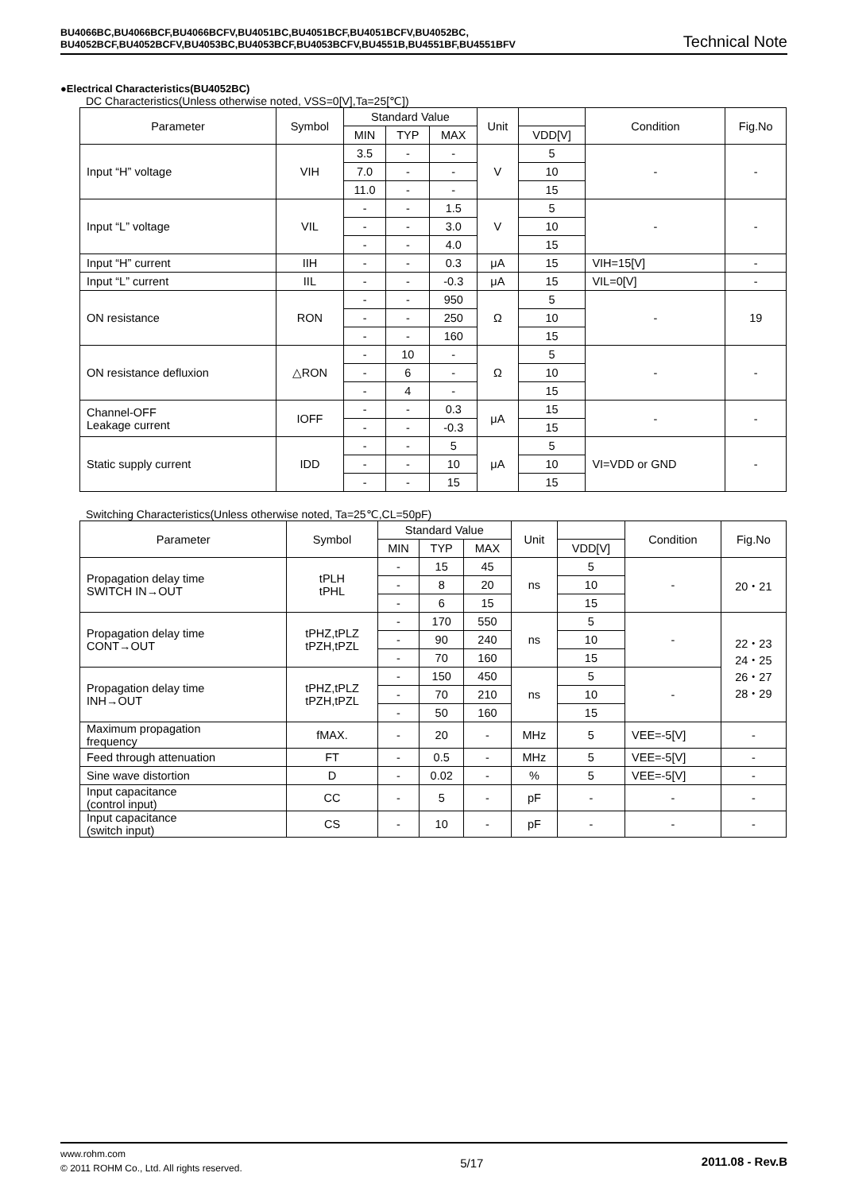BU4066BC,BU4066BCF,BU4066BCFV,BU4051BC,BU4051BCF,BU4051BCFV,BU4052BC,
BU4052BCF,BU4052BCFV,BU4053BC,BU4053BCF,BU4053BCFV,BU4551B,BU4551BF,BU4551BFV
Technical Note
●Electrical Characteristics(BU4052BC)
DC Characteristics(Unless otherwise noted, VSS=0[V],Ta=25[℃])
| Parameter | Symbol | Standard Value | | | Unit | | Condition | Fig.No |
| --- | --- | --- | --- | --- | --- | --- | --- | --- |
| | | MIN | TYP | MAX | | VDD[V] | | |
| Input “H” voltage | VIH | 3.5 | - | - | V | 5 | - | - |
| | | 7.0 | - | - | | 10 | | |
| | | 11.0 | - | - | | 15 | | |
| Input “L” voltage | VIL | - | - | 1.5 | V | 5 | - | - |
| | | - | - | 3.0 | | 10 | | |
| | | - | - | 4.0 | | 15 | | |
| Input “H” current | IIH | - | - | 0.3 | μA | 15 | VIH=15[V] | - |
| Input “L” current | IIL | - | - | -0.3 | μA | 15 | VIL=0[V] | - |
| ON resistance | RON | - | - | 950 | Ω | 5 | - | 19 |
| | | - | - | 250 | | 10 | | |
| | | - | - | 160 | | 15 | | |
| ON resistance defluxion | △RON | - | 10 | - | Ω | 5 | - | - |
| | | - | 6 | - | | 10 | | |
| | | - | 4 | - | | 15 | | |
| Channel-OFF Leakage current | IOFF | - | - | 0.3 | μA | 15 | - | - |
| | | - | - | -0.3 | | 15 | | |
| Static supply current | IDD | - | - | 5 | μA | 5 | VI=VDD or GND | - |
| | | - | - | 10 | | 10 | | |
| | | - | - | 15 | | 15 | | |
Switching Characteristics(Unless otherwise noted, Ta=25℃,CL=50pF)
| Parameter | Symbol | Standard Value | | | Unit | | Condition | Fig.No |
| --- | --- | --- | --- | --- | --- | --- | --- | --- |
| | | MIN | TYP | MAX | | VDD[V] | | |
| Propagation delay time SWITCH IN→OUT | tPLH tPHL | - | 15 | 45 | ns | 5 | - | 20・21 |
| | | - | 8 | 20 | | 10 | | |
| | | - | 6 | 15 | | 15 | | |
| Propagation delay time CONT→OUT | tPHZ,tPLZ tPZH,tPZL | - | 170 | 550 | ns | 5 | - | 22・23 24・25 26・27 28・29 |
| | | - | 90 | 240 | | 10 | | |
| | | - | 70 | 160 | | 15 | | |
| Propagation delay time INH→OUT | tPHZ,tPLZ tPZH,tPZL | - | 150 | 450 | ns | 5 | - | |
| | | - | 70 | 210 | | 10 | | |
| | | - | 50 | 160 | | 15 | | |
| Maximum propagation frequency | fMAX. | - | 20 | - | MHz | 5 | VEE=-5[V] | - |
| Feed through attenuation | FT | - | 0.5 | - | MHz | 5 | VEE=-5[V] | - |
| Sine wave distortion | D | - | 0.02 | - | % | 5 | VEE=-5[V] | - |
| Input capacitance (control input) | CC | - | 5 | - | pF | - | - | - |
| Input capacitance (switch input) | CS | - | 10 | - | pF | - | - | - |
www.rohm.com
© 2011 ROHM Co., Ltd. All rights reserved.
5/17 2011.08 - Rev.B